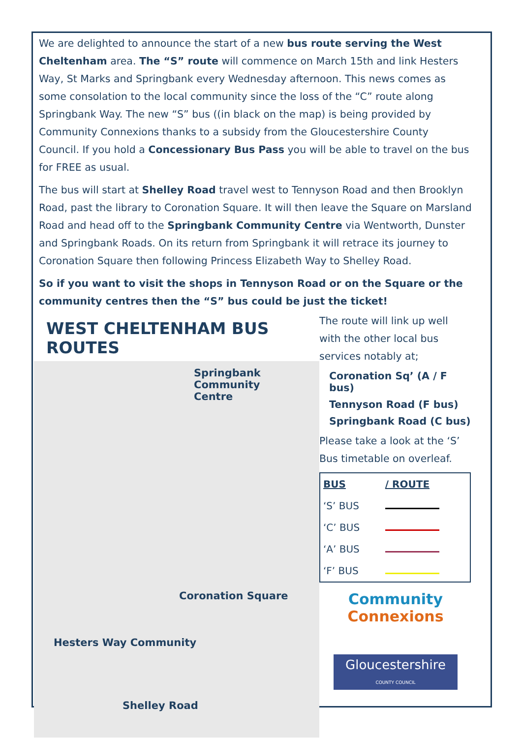We are delighted to announce the start of a new bus route serving the West Cheltenham area. The “S” route will commence on March 15th and link Hesters Way, St Marks and Springbank every Wednesday afternoon. This news comes as some consolation to the local community since the loss of the “C” route along Springbank Way. The new “S” bus ((in black on the map) is being provided by Community Connexions thanks to a subsidy from the Gloucestershire County Council. If you hold a Concessionary Bus Pass you will be able to travel on the bus for FREE as usual.
The bus will start at Shelley Road travel west to Tennyson Road and then Brooklyn Road, past the library to Coronation Square. It will then leave the Square on Marsland Road and head off to the Springbank Community Centre via Wentworth, Dunster and Springbank Roads. On its return from Springbank it will retrace its journey to Coronation Square then following Princess Elizabeth Way to Shelley Road.
So if you want to visit the shops in Tennyson Road or on the Square or the community centres then the “S” bus could be just the ticket!
WEST CHELTENHAM BUS ROUTES
Springbank
Community
Centre
Coronation Square
Hesters Way Community
Shelley Road
The route will link up well with the other local bus services notably at;
Coronation Sq’ (A / F bus)
Tennyson Road (F bus)
Springbank Road (C bus)
Please take a look at the ‘S’ Bus timetable on overleaf.
| BUS | / ROUTE |
| --- | --- |
| ‘S’ BUS | |
| ‘C’ BUS | |
| ‘A’ BUS | |
| ‘F’ BUS | |
Community
Connexions
Gloucestershire
COUNTY COUNCIL